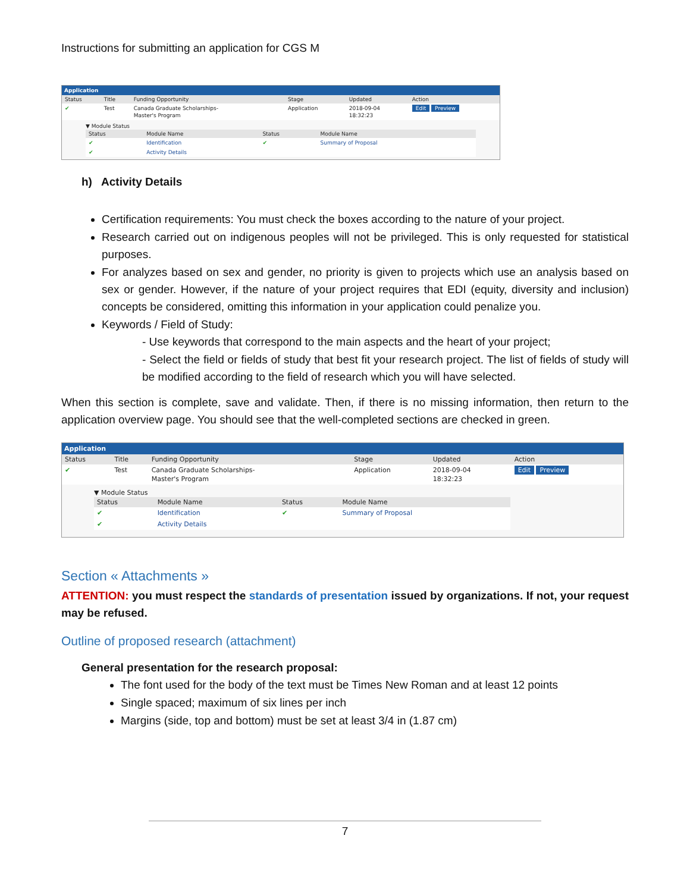Instructions for submitting an application for CGS M
Application
| Status | Title | Funding Opportunity | Stage | Updated | Action |
| --- | --- | --- | --- | --- | --- |
| ✔ | Test | Canada Graduate Scholarships- Master's Program | Application | 2018-09-04 18:32:23 | Edit Preview |
▼ Module Status
| Status | Module Name | Status | Module Name |
| --- | --- | --- | --- |
| ✔ | Identification | ✔ | Summary of Proposal |
| ✔ | Activity Details | | |
h) Activity Details
Certification requirements: You must check the boxes according to the nature of your project.
Research carried out on indigenous peoples will not be privileged. This is only requested for statistical purposes.
For analyzes based on sex and gender, no priority is given to projects which use an analysis based on sex or gender. However, if the nature of your project requires that EDI (equity, diversity and inclusion) concepts be considered, omitting this information in your application could penalize you.
Keywords / Field of Study:
- Use keywords that correspond to the main aspects and the heart of your project;
- Select the field or fields of study that best fit your research project. The list of fields of study will be modified according to the field of research which you will have selected.
When this section is complete, save and validate. Then, if there is no missing information, then return to the application overview page. You should see that the well-completed sections are checked in green.
Application
| Status | Title | Funding Opportunity | Stage | Updated | Action |
| --- | --- | --- | --- | --- | --- |
| ✔ | Test | Canada Graduate Scholarships- Master's Program | Application | 2018-09-04 18:32:23 | Edit Preview |
▼ Module Status
| Status | Module Name | Status | Module Name |
| --- | --- | --- | --- |
| ✔ | Identification | ✔ | Summary of Proposal |
| ✔ | Activity Details | | |
Section « Attachments »
ATTENTION: you must respect the standards of presentation issued by organizations. If not, your request may be refused.
Outline of proposed research (attachment)
General presentation for the research proposal:
The font used for the body of the text must be Times New Roman and at least 12 points
Single spaced; maximum of six lines per inch
Margins (side, top and bottom) must be set at least 3/4 in (1.87 cm)
7